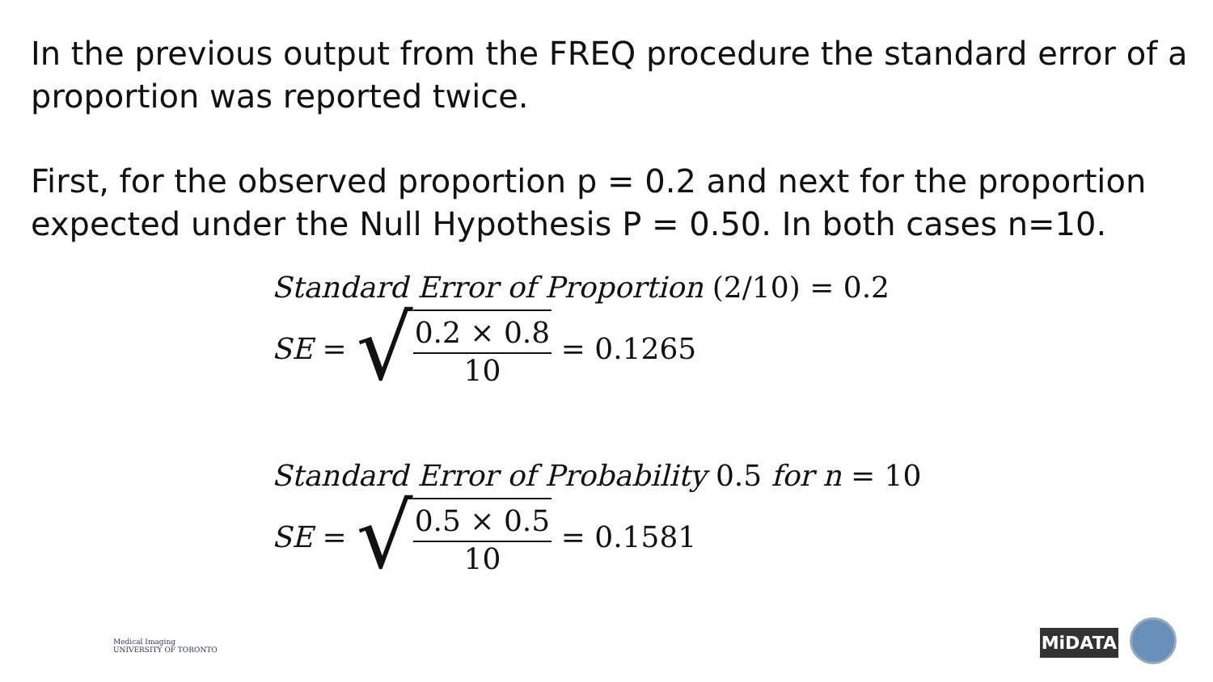In the previous output from the FREQ procedure the standard error of a proportion was reported twice.
First, for the observed proportion p = 0.2 and next for the proportion expected under the Null Hypothesis P = 0.50. In both cases n=10.
Standard Error of Proportion (2/10) = 0.2
SE = √ 0.2 × 0.8 10 = 0.1265
Standard Error of Probability 0.5 for n = 10
SE = √ 0.5 × 0.5 10 = 0.1581
Medical Imaging
UNIVERSITY OF TORONTO
MiDATA